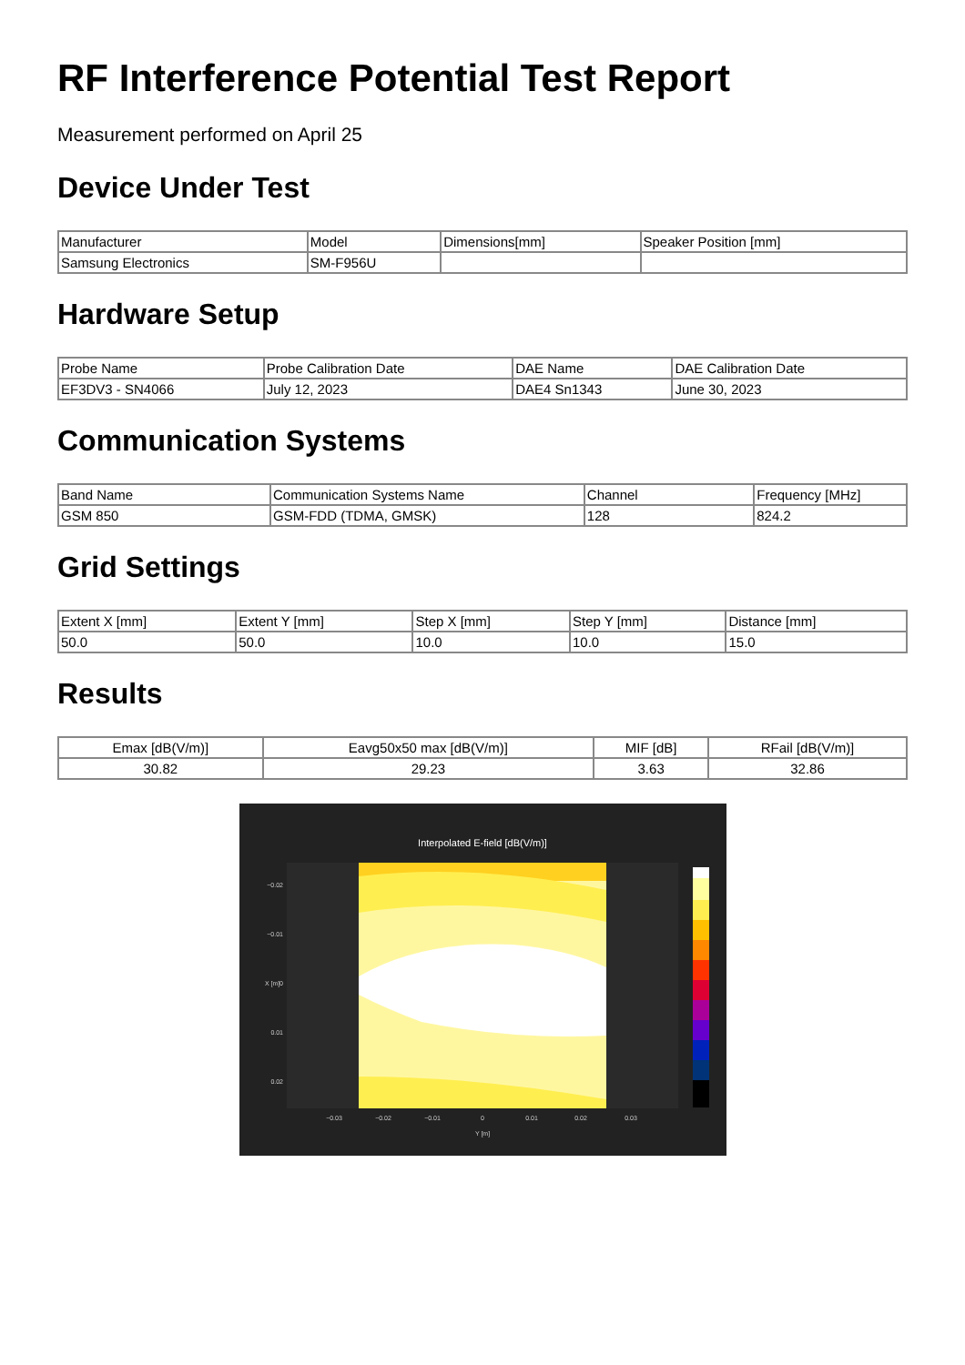RF Interference Potential Test Report
Measurement performed on April 25
Device Under Test
| Manufacturer | Model | Dimensions[mm] | Speaker Position [mm] |
| --- | --- | --- | --- |
| Samsung Electronics | SM-F956U | | |
Hardware Setup
| Probe Name | Probe Calibration Date | DAE Name | DAE Calibration Date |
| --- | --- | --- | --- |
| EF3DV3 - SN4066 | July 12, 2023 | DAE4 Sn1343 | June 30, 2023 |
Communication Systems
| Band Name | Communication Systems Name | Channel | Frequency [MHz] |
| --- | --- | --- | --- |
| GSM 850 | GSM-FDD (TDMA, GMSK) | 128 | 824.2 |
Grid Settings
| Extent X [mm] | Extent Y [mm] | Step X [mm] | Step Y [mm] | Distance [mm] |
| --- | --- | --- | --- | --- |
| 50.0 | 50.0 | 10.0 | 10.0 | 15.0 |
Results
| Emax [dB(V/m)] | Eavg50x50 max [dB(V/m)] | MIF [dB] | RFail [dB(V/m)] |
| --- | --- | --- | --- |
| 30.82 | 29.23 | 3.63 | 32.86 |
Interpolated E-field [dB(V/m)]
−0.02
−0.01
0
0.01
0.02
−0.03
−0.02
−0.01
0
0.01
0.02
0.03
Y [m]
X [m]